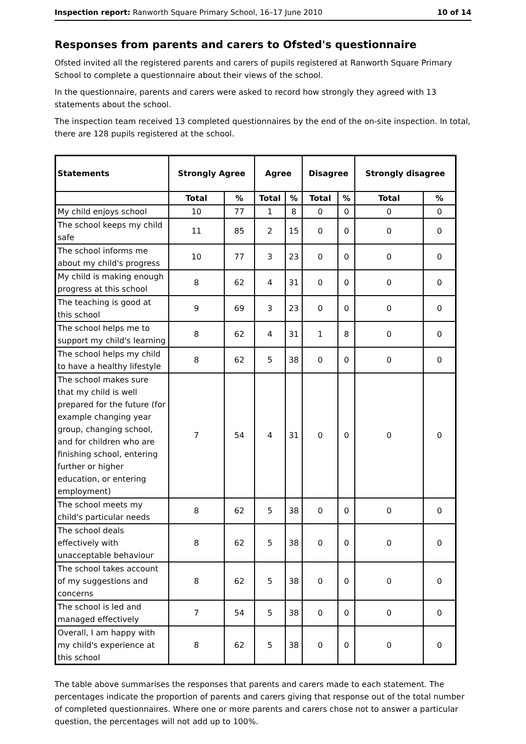Inspection report: Ranworth Square Primary School, 16–17 June 2010 10 of 14
Responses from parents and carers to Ofsted's questionnaire
Ofsted invited all the registered parents and carers of pupils registered at Ranworth Square Primary School to complete a questionnaire about their views of the school.
In the questionnaire, parents and carers were asked to record how strongly they agreed with 13 statements about the school.
The inspection team received 13 completed questionnaires by the end of the on-site inspection. In total, there are 128 pupils registered at the school.
| Statements | Strongly Agree | | Agree | | Disagree | | Strongly disagree | |
| --- | --- | --- | --- | --- | --- | --- | --- | --- |
| | Total | % | Total | % | Total | % | Total | % |
| My child enjoys school | 10 | 77 | 1 | 8 | 0 | 0 | 0 | 0 |
| The school keeps my child safe | 11 | 85 | 2 | 15 | 0 | 0 | 0 | 0 |
| The school informs me about my child's progress | 10 | 77 | 3 | 23 | 0 | 0 | 0 | 0 |
| My child is making enough progress at this school | 8 | 62 | 4 | 31 | 0 | 0 | 0 | 0 |
| The teaching is good at this school | 9 | 69 | 3 | 23 | 0 | 0 | 0 | 0 |
| The school helps me to support my child's learning | 8 | 62 | 4 | 31 | 1 | 8 | 0 | 0 |
| The school helps my child to have a healthy lifestyle | 8 | 62 | 5 | 38 | 0 | 0 | 0 | 0 |
| The school makes sure that my child is well prepared for the future (for example changing year group, changing school, and for children who are finishing school, entering further or higher education, or entering employment) | 7 | 54 | 4 | 31 | 0 | 0 | 0 | 0 |
| The school meets my child's particular needs | 8 | 62 | 5 | 38 | 0 | 0 | 0 | 0 |
| The school deals effectively with unacceptable behaviour | 8 | 62 | 5 | 38 | 0 | 0 | 0 | 0 |
| The school takes account of my suggestions and concerns | 8 | 62 | 5 | 38 | 0 | 0 | 0 | 0 |
| The school is led and managed effectively | 7 | 54 | 5 | 38 | 0 | 0 | 0 | 0 |
| Overall, I am happy with my child's experience at this school | 8 | 62 | 5 | 38 | 0 | 0 | 0 | 0 |
The table above summarises the responses that parents and carers made to each statement. The percentages indicate the proportion of parents and carers giving that response out of the total number of completed questionnaires. Where one or more parents and carers chose not to answer a particular question, the percentages will not add up to 100%.